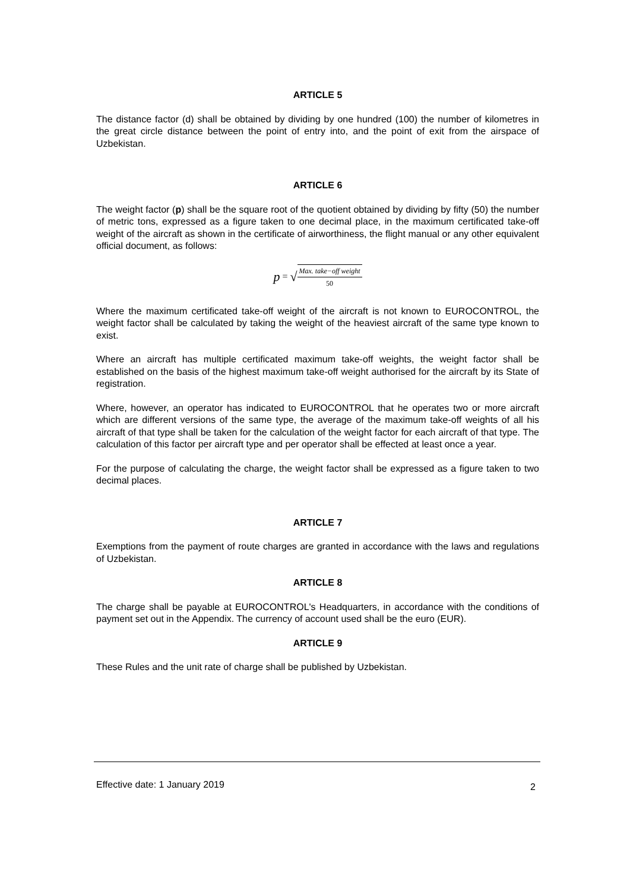ARTICLE 5
The distance factor (d) shall be obtained by dividing by one hundred (100) the number of kilometres in the great circle distance between the point of entry into, and the point of exit from the airspace of Uzbekistan.
ARTICLE 6
The weight factor (p) shall be the square root of the quotient obtained by dividing by fifty (50) the number of metric tons, expressed as a figure taken to one decimal place, in the maximum certificated take-off weight of the aircraft as shown in the certificate of airworthiness, the flight manual or any other equivalent official document, as follows:
p = √
Max. take−off weight
50
Where the maximum certificated take-off weight of the aircraft is not known to EUROCONTROL, the weight factor shall be calculated by taking the weight of the heaviest aircraft of the same type known to exist.
Where an aircraft has multiple certificated maximum take-off weights, the weight factor shall be established on the basis of the highest maximum take-off weight authorised for the aircraft by its State of registration.
Where, however, an operator has indicated to EUROCONTROL that he operates two or more aircraft which are different versions of the same type, the average of the maximum take-off weights of all his aircraft of that type shall be taken for the calculation of the weight factor for each aircraft of that type. The calculation of this factor per aircraft type and per operator shall be effected at least once a year.
For the purpose of calculating the charge, the weight factor shall be expressed as a figure taken to two decimal places.
ARTICLE 7
Exemptions from the payment of route charges are granted in accordance with the laws and regulations of Uzbekistan.
ARTICLE 8
The charge shall be payable at EUROCONTROL's Headquarters, in accordance with the conditions of payment set out in the Appendix. The currency of account used shall be the euro (EUR).
ARTICLE 9
These Rules and the unit rate of charge shall be published by Uzbekistan.
Effective date: 1 January 2019 2